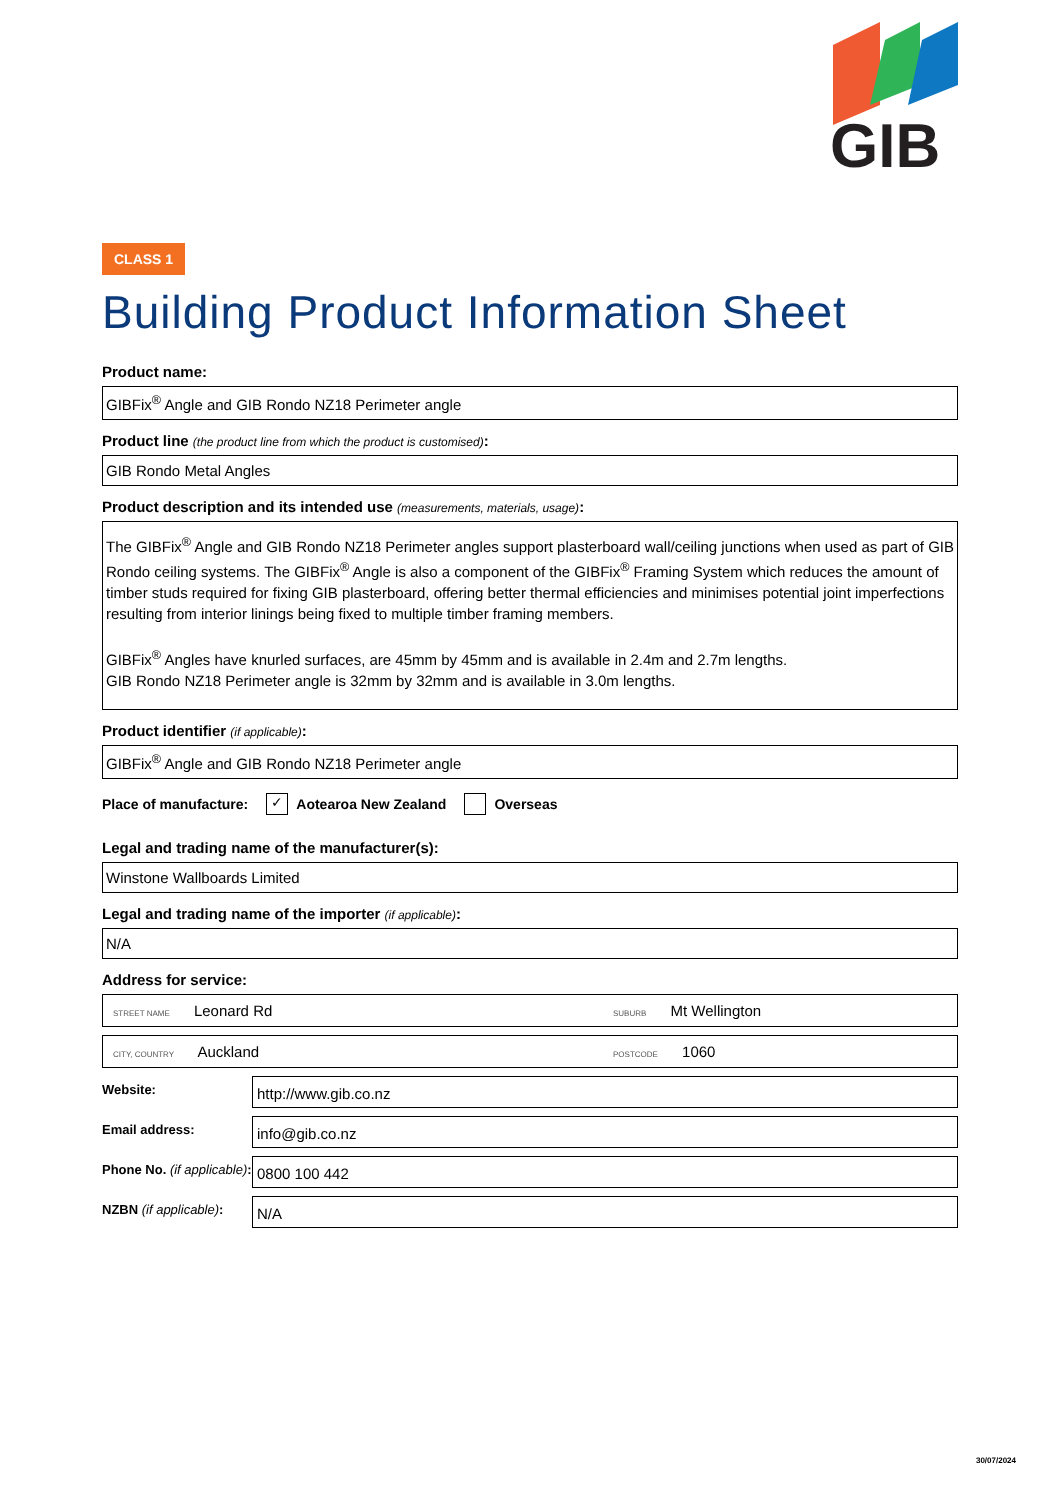GIB
CLASS 1
Building Product Information Sheet
Product name:
GIBFix<sup>®</sup> Angle and GIB Rondo NZ18 Perimeter angle
Product line (the product line from which the product is customised):
GIB Rondo Metal Angles
Product description and its intended use (measurements, materials, usage):
The GIBFix<sup>®</sup> Angle and GIB Rondo NZ18 Perimeter angles support plasterboard wall/ceiling junctions when used as part of GIB Rondo ceiling systems. The GIBFix<sup>®</sup> Angle is also a component of the GIBFix<sup>®</sup> Framing System which reduces the amount of timber studs required for fixing GIB plasterboard, offering better thermal efficiencies and minimises potential joint imperfections resulting from interior linings being fixed to multiple timber framing members.
GIBFix<sup>®</sup> Angles have knurled surfaces, are 45mm by 45mm and is available in 2.4m and 2.7m lengths.
GIB Rondo NZ18 Perimeter angle is 32mm by 32mm and is available in 3.0m lengths.
Product identifier (if applicable):
GIBFix<sup>®</sup> Angle and GIB Rondo NZ18 Perimeter angle
Place of manufacture: ✓ Aotearoa New Zealand Overseas
Legal and trading name of the manufacturer(s):
Winstone Wallboards Limited
Legal and trading name of the importer (if applicable):
N/A
Address for service:
STREET NAME Leonard Rd SUBURB Mt Wellington
CITY, COUNTRY Auckland POSTCODE 1060
Website:
http://www.gib.co.nz
Email address:
info@gib.co.nz
Phone No. (if applicable):
0800 100 442
NZBN (if applicable):
N/A
30/07/2024